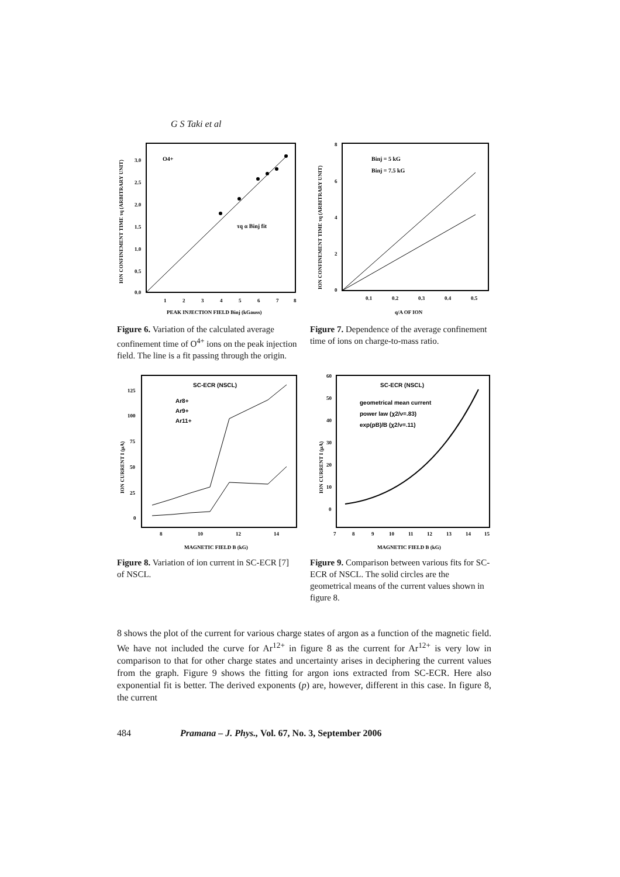G S Taki et al
ION CONFINEMENT TIME τq (ARBITRARY UNIT)
O4+
τq α Binj fit
3.0
2.5
2.0
1.5
1.0
0.5
0.0
1
2
3
4
5
6
7
8
PEAK INJECTION FIELD Binj (kGauss)
Figure 6. Variation of the calculated average confinement time of O<sup>4+</sup> ions on the peak injection field. The line is a fit passing through the origin.
ION CONFINEMENT TIME τq (ARBITRARY UNIT)
Binj = 5 kG
Binj = 7.5 kG
8
6
4
2
0
0.1
0.2
0.3
0.4
0.5
q/A OF ION
Figure 7. Dependence of the average confinement time of ions on charge-to-mass ratio.
ION CURRENT I (μA)
SC-ECR (NSCL)
Ar8+
Ar9+
Ar11+
125
100
75
50
25
0
8
10
12
14
MAGNETIC FIELD B (kG)
Figure 8. Variation of ion current in SC-ECR [7] of NSCL.
ION CURRENT I (μA)
SC-ECR (NSCL)
geometrical mean current
power law (χ2/ν=.83)
exp(pB)/B (χ2/ν=.11)
60
50
40
30
20
10
0
7
8
9
10
11
12
13
14
15
MAGNETIC FIELD B (kG)
Figure 9. Comparison between various fits for SC-ECR of NSCL. The solid circles are the geometrical means of the current values shown in figure 8.
8 shows the plot of the current for various charge states of argon as a function of the magnetic field. We have not included the curve for Ar<sup>12+</sup> in figure 8 as the current for Ar<sup>12+</sup> is very low in comparison to that for other charge states and uncertainty arises in deciphering the current values from the graph. Figure 9 shows the fitting for argon ions extracted from SC-ECR. Here also exponential fit is better. The derived exponents (p) are, however, different in this case. In figure 8, the current
484 Pramana – J. Phys., Vol. 67, No. 3, September 2006